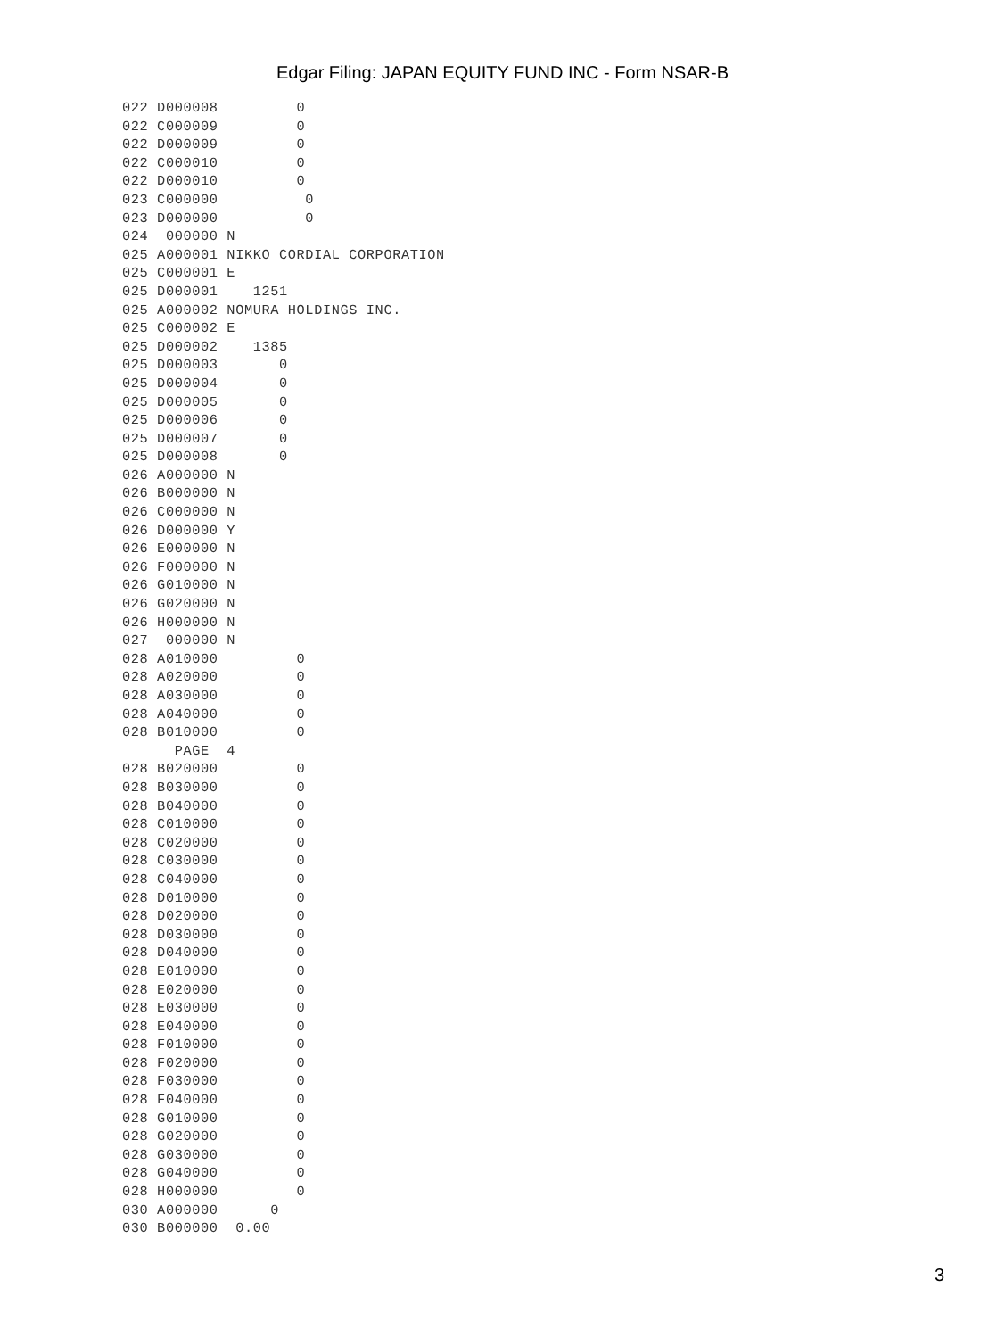Edgar Filing: JAPAN EQUITY FUND INC - Form NSAR-B
022 D000008         0
022 C000009         0
022 D000009         0
022 C000010         0
022 D000010         0
023 C000000          0
023 D000000          0
024  000000 N
025 A000001 NIKKO CORDIAL CORPORATION
025 C000001 E
025 D000001    1251
025 A000002 NOMURA HOLDINGS INC.
025 C000002 E
025 D000002    1385
025 D000003       0
025 D000004       0
025 D000005       0
025 D000006       0
025 D000007       0
025 D000008       0
026 A000000 N
026 B000000 N
026 C000000 N
026 D000000 Y
026 E000000 N
026 F000000 N
026 G010000 N
026 G020000 N
026 H000000 N
027  000000 N
028 A010000         0
028 A020000         0
028 A030000         0
028 A040000         0
028 B010000         0
      PAGE  4
028 B020000         0
028 B030000         0
028 B040000         0
028 C010000         0
028 C020000         0
028 C030000         0
028 C040000         0
028 D010000         0
028 D020000         0
028 D030000         0
028 D040000         0
028 E010000         0
028 E020000         0
028 E030000         0
028 E040000         0
028 F010000         0
028 F020000         0
028 F030000         0
028 F040000         0
028 G010000         0
028 G020000         0
028 G030000         0
028 G040000         0
028 H000000         0
030 A000000      0
030 B000000  0.00
3